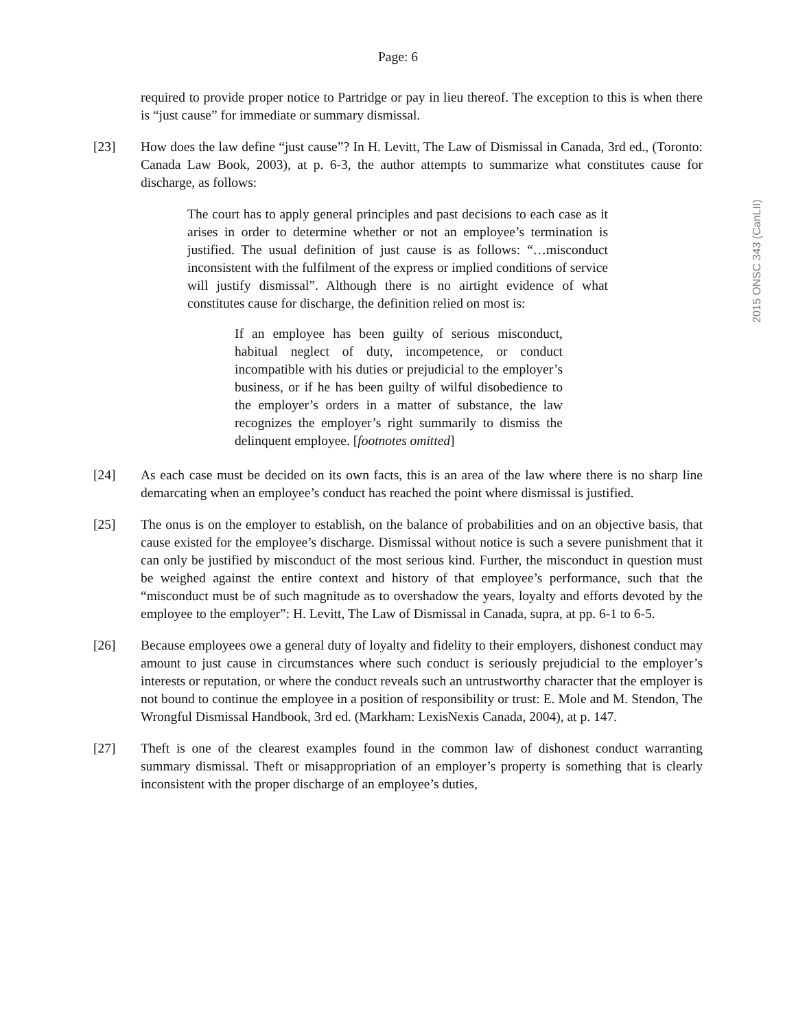2015 ONSC 343 (CanLII)
Page: 6
required to provide proper notice to Partridge or pay in lieu thereof. The exception to this is when there is “just cause” for immediate or summary dismissal.
[23] How does the law define “just cause”? In H. Levitt, The Law of Dismissal in Canada, 3rd ed., (Toronto: Canada Law Book, 2003), at p. 6-3, the author attempts to summarize what constitutes cause for discharge, as follows:
The court has to apply general principles and past decisions to each case as it arises in order to determine whether or not an employee’s termination is justified. The usual definition of just cause is as follows: “…misconduct inconsistent with the fulfilment of the express or implied conditions of service will justify dismissal”. Although there is no airtight evidence of what constitutes cause for discharge, the definition relied on most is:
If an employee has been guilty of serious misconduct, habitual neglect of duty, incompetence, or conduct incompatible with his duties or prejudicial to the employer’s business, or if he has been guilty of wilful disobedience to the employer’s orders in a matter of substance, the law recognizes the employer’s right summarily to dismiss the delinquent employee. [footnotes omitted]
[24] As each case must be decided on its own facts, this is an area of the law where there is no sharp line demarcating when an employee’s conduct has reached the point where dismissal is justified.
[25] The onus is on the employer to establish, on the balance of probabilities and on an objective basis, that cause existed for the employee’s discharge. Dismissal without notice is such a severe punishment that it can only be justified by misconduct of the most serious kind. Further, the misconduct in question must be weighed against the entire context and history of that employee’s performance, such that the “misconduct must be of such magnitude as to overshadow the years, loyalty and efforts devoted by the employee to the employer”: H. Levitt, The Law of Dismissal in Canada, supra, at pp. 6-1 to 6-5.
[26] Because employees owe a general duty of loyalty and fidelity to their employers, dishonest conduct may amount to just cause in circumstances where such conduct is seriously prejudicial to the employer’s interests or reputation, or where the conduct reveals such an untrustworthy character that the employer is not bound to continue the employee in a position of responsibility or trust: E. Mole and M. Stendon, The Wrongful Dismissal Handbook, 3rd ed. (Markham: LexisNexis Canada, 2004), at p. 147.
[27] Theft is one of the clearest examples found in the common law of dishonest conduct warranting summary dismissal. Theft or misappropriation of an employer’s property is something that is clearly inconsistent with the proper discharge of an employee’s duties,